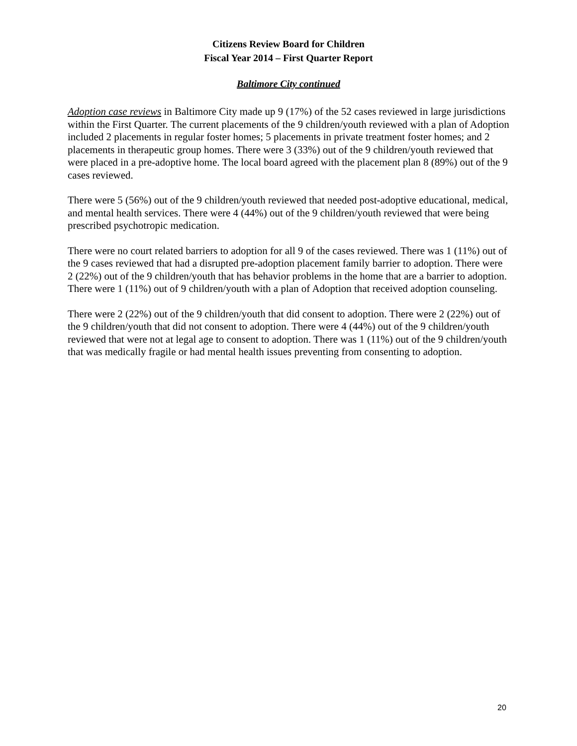Citizens Review Board for Children
Fiscal Year 2014 – First Quarter Report
Baltimore City continued
Adoption case reviews in Baltimore City made up 9 (17%) of the 52 cases reviewed in large jurisdictions within the First Quarter. The current placements of the 9 children/youth reviewed with a plan of Adoption included 2 placements in regular foster homes; 5 placements in private treatment foster homes; and 2 placements in therapeutic group homes. There were 3 (33%) out of the 9 children/youth reviewed that were placed in a pre-adoptive home. The local board agreed with the placement plan 8 (89%) out of the 9 cases reviewed.
There were 5 (56%) out of the 9 children/youth reviewed that needed post-adoptive educational, medical, and mental health services. There were 4 (44%) out of the 9 children/youth reviewed that were being prescribed psychotropic medication.
There were no court related barriers to adoption for all 9 of the cases reviewed. There was 1 (11%) out of the 9 cases reviewed that had a disrupted pre-adoption placement family barrier to adoption. There were 2 (22%) out of the 9 children/youth that has behavior problems in the home that are a barrier to adoption. There were 1 (11%) out of 9 children/youth with a plan of Adoption that received adoption counseling.
There were 2 (22%) out of the 9 children/youth that did consent to adoption. There were 2 (22%) out of the 9 children/youth that did not consent to adoption. There were 4 (44%) out of the 9 children/youth reviewed that were not at legal age to consent to adoption. There was 1 (11%) out of the 9 children/youth that was medically fragile or had mental health issues preventing from consenting to adoption.
20